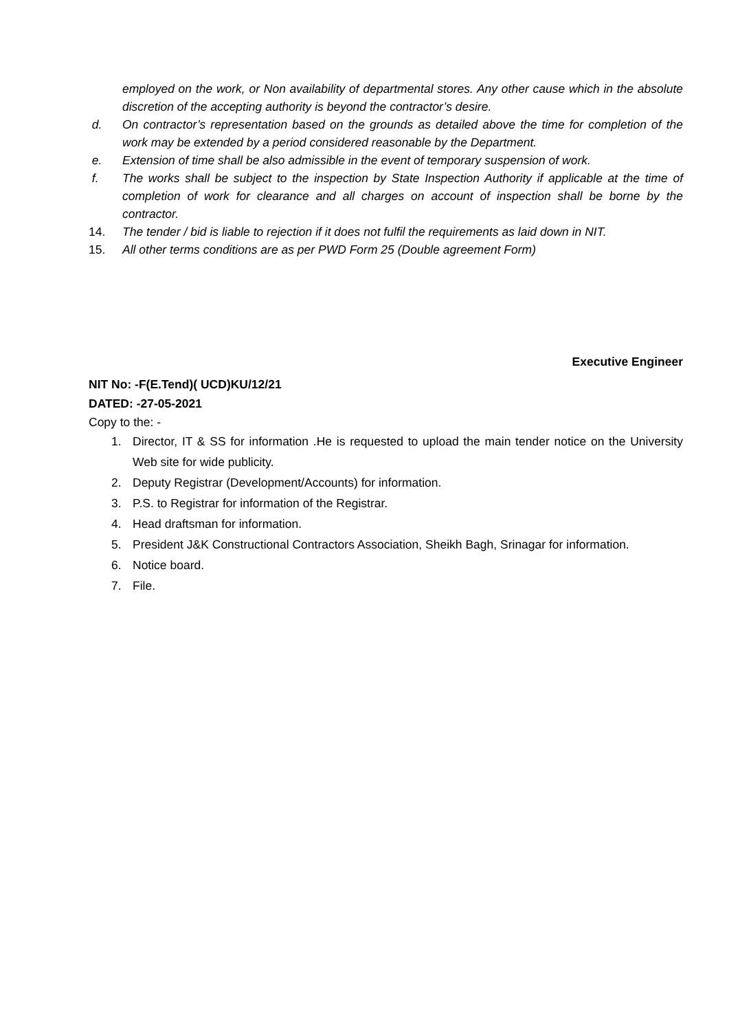employed on the work, or Non availability of departmental stores. Any other cause which in the absolute discretion of the accepting authority is beyond the contractor’s desire.
d. On contractor’s representation based on the grounds as detailed above the time for completion of the work may be extended by a period considered reasonable by the Department.
e. Extension of time shall be also admissible in the event of temporary suspension of work.
f. The works shall be subject to the inspection by State Inspection Authority if applicable at the time of completion of work for clearance and all charges on account of inspection shall be borne by the contractor.
14. The tender / bid is liable to rejection if it does not fulfil the requirements as laid down in NIT.
15. All other terms conditions are as per PWD Form 25 (Double agreement Form)
Executive Engineer
NIT No: -F(E.Tend)( UCD)KU/12/21
DATED: -27-05-2021
Copy to the: -
1. Director, IT & SS for information .He is requested to upload the main tender notice on the University Web site for wide publicity.
2. Deputy Registrar (Development/Accounts) for information.
3. P.S. to Registrar for information of the Registrar.
4. Head draftsman for information.
5. President J&K Constructional Contractors Association, Sheikh Bagh, Srinagar for information.
6. Notice board.
7. File.